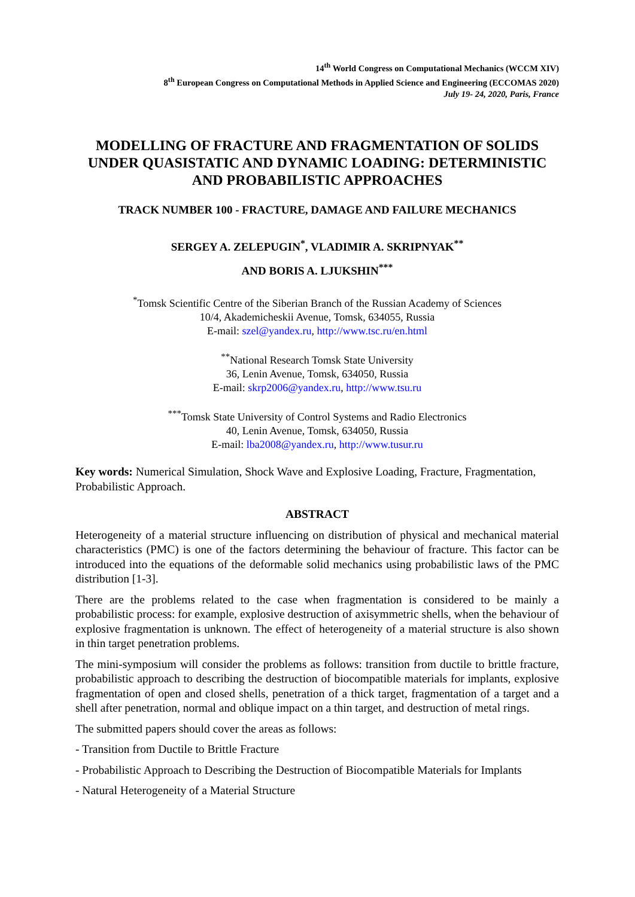14<sup>th</sup> World Congress on Computational Mechanics (WCCM XIV)
8<sup>th</sup> European Congress on Computational Methods in Applied Science and Engineering (ECCOMAS 2020)
July 19- 24, 2020, Paris, France
MODELLING OF FRACTURE AND FRAGMENTATION OF SOLIDS UNDER QUASISTATIC AND DYNAMIC LOADING: DETERMINISTIC AND PROBABILISTIC APPROACHES
TRACK NUMBER 100 - FRACTURE, DAMAGE AND FAILURE MECHANICS
SERGEY A. ZELEPUGIN<sup>*</sup>, VLADIMIR A. SKRIPNYAK<sup>**</sup>
AND BORIS A. LJUKSHIN<sup>***</sup>
<sup>*</sup> Tomsk Scientific Centre of the Siberian Branch of the Russian Academy of Sciences
10/4, Akademicheskii Avenue, Tomsk, 634055, Russia
E-mail: szel@yandex.ru, http://www.tsc.ru/en.html
<sup>**</sup> National Research Tomsk State University
36, Lenin Avenue, Tomsk, 634050, Russia
E-mail: skrp2006@yandex.ru, http://www.tsu.ru
<sup>***</sup> Tomsk State University of Control Systems and Radio Electronics
40, Lenin Avenue, Tomsk, 634050, Russia
E-mail: lba2008@yandex.ru, http://www.tusur.ru
Key words: Numerical Simulation, Shock Wave and Explosive Loading, Fracture, Fragmentation, Probabilistic Approach.
ABSTRACT
Heterogeneity of a material structure influencing on distribution of physical and mechanical material characteristics (PMC) is one of the factors determining the behaviour of fracture. This factor can be introduced into the equations of the deformable solid mechanics using probabilistic laws of the PMC distribution [1-3].
There are the problems related to the case when fragmentation is considered to be mainly a probabilistic process: for example, explosive destruction of axisymmetric shells, when the behaviour of explosive fragmentation is unknown. The effect of heterogeneity of a material structure is also shown in thin target penetration problems.
The mini-symposium will consider the problems as follows: transition from ductile to brittle fracture, probabilistic approach to describing the destruction of biocompatible materials for implants, explosive fragmentation of open and closed shells, penetration of a thick target, fragmentation of a target and a shell after penetration, normal and oblique impact on a thin target, and destruction of metal rings.
The submitted papers should cover the areas as follows:
- Transition from Ductile to Brittle Fracture
- Probabilistic Approach to Describing the Destruction of Biocompatible Materials for Implants
- Natural Heterogeneity of a Material Structure